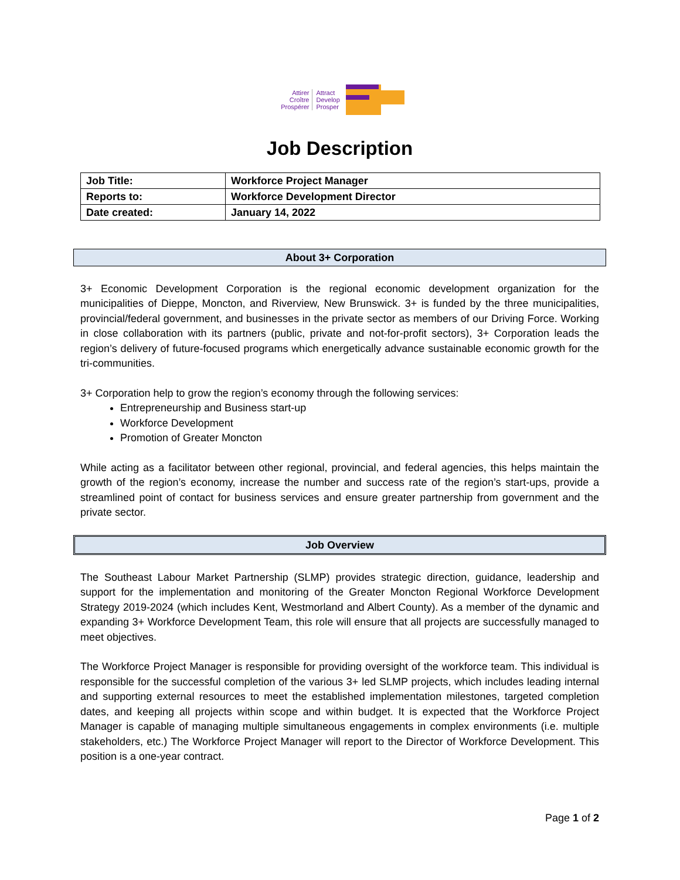Attirer
Croître
Prospérer
Attract
Develop
Prosper
Job Description
| Job Title: | Workforce Project Manager |
| Reports to: | Workforce Development Director |
| Date created: | January 14, 2022 |
About 3+ Corporation
3+ Economic Development Corporation is the regional economic development organization for the municipalities of Dieppe, Moncton, and Riverview, New Brunswick. 3+ is funded by the three municipalities, provincial/federal government, and businesses in the private sector as members of our Driving Force. Working in close collaboration with its partners (public, private and not-for-profit sectors), 3+ Corporation leads the region’s delivery of future-focused programs which energetically advance sustainable economic growth for the tri-communities.
3+ Corporation help to grow the region’s economy through the following services:
Entrepreneurship and Business start-up
Workforce Development
Promotion of Greater Moncton
While acting as a facilitator between other regional, provincial, and federal agencies, this helps maintain the growth of the region’s economy, increase the number and success rate of the region’s start-ups, provide a streamlined point of contact for business services and ensure greater partnership from government and the private sector.
Job Overview
The Southeast Labour Market Partnership (SLMP) provides strategic direction, guidance, leadership and support for the implementation and monitoring of the Greater Moncton Regional Workforce Development Strategy 2019-2024 (which includes Kent, Westmorland and Albert County). As a member of the dynamic and expanding 3+ Workforce Development Team, this role will ensure that all projects are successfully managed to meet objectives.
The Workforce Project Manager is responsible for providing oversight of the workforce team. This individual is responsible for the successful completion of the various 3+ led SLMP projects, which includes leading internal and supporting external resources to meet the established implementation milestones, targeted completion dates, and keeping all projects within scope and within budget. It is expected that the Workforce Project Manager is capable of managing multiple simultaneous engagements in complex environments (i.e. multiple stakeholders, etc.) The Workforce Project Manager will report to the Director of Workforce Development. This position is a one-year contract.
Page 1 of 2